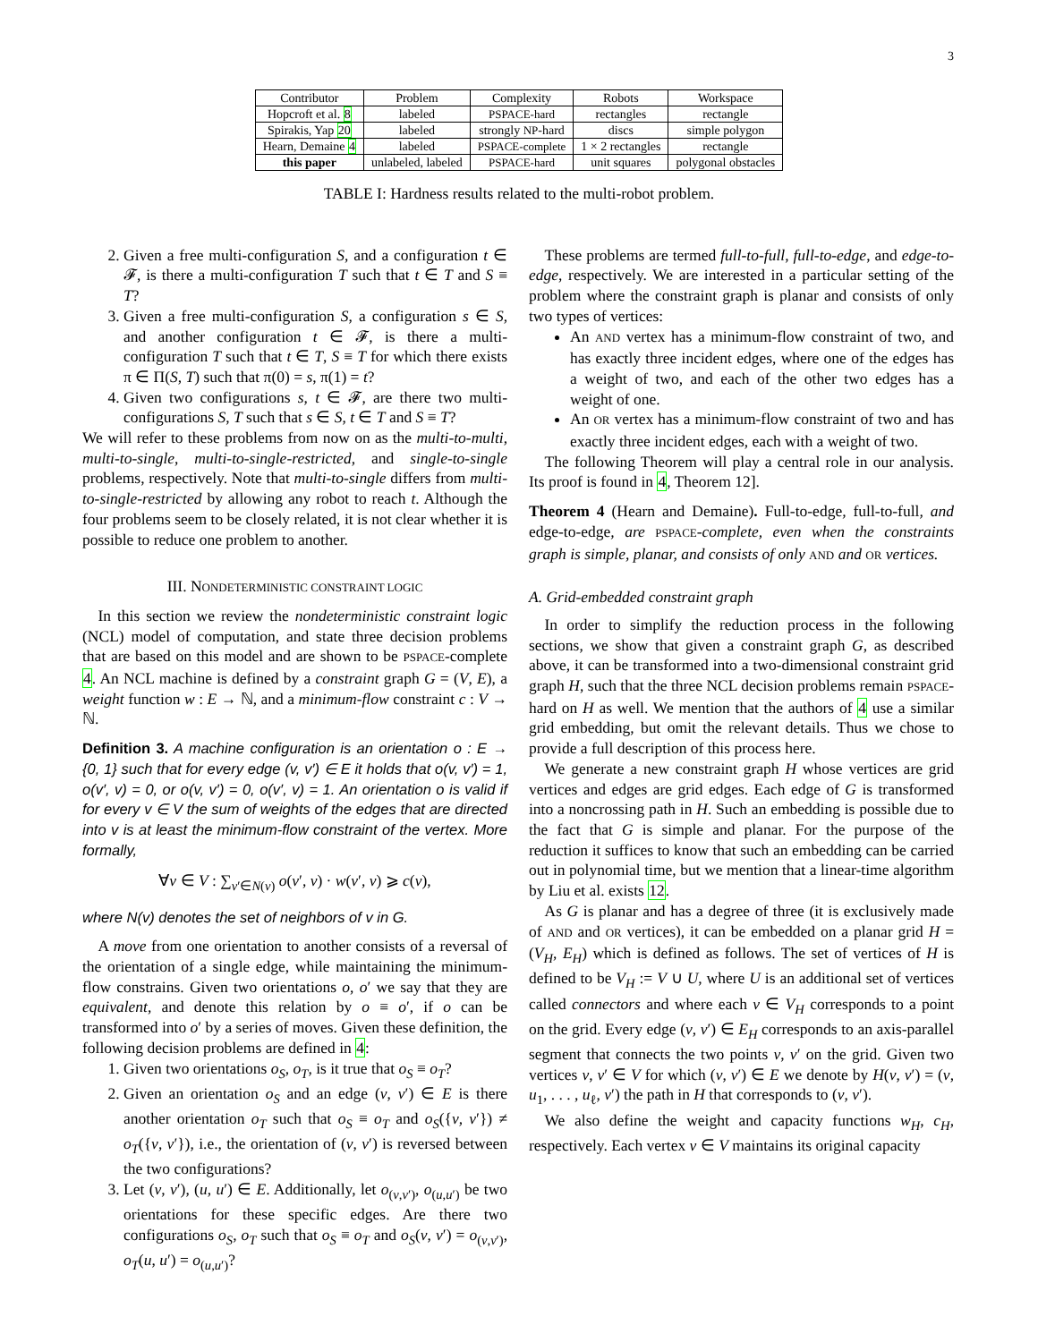3
| Contributor | Problem | Complexity | Robots | Workspace |
| --- | --- | --- | --- | --- |
| Hopcroft et al. 8 | labeled | PSPACE-hard | rectangles | rectangle |
| Spirakis, Yap 20 | labeled | strongly NP -hard | discs | simple polygon |
| Hearn, Demaine 4 | labeled | PSPACE-complete | 1 × 2 rectangles | rectangle |
| this paper | unlabeled, labeled | PSPACE-hard | unit squares | polygonal obstacles |
TABLE I: Hardness results related to the multi-robot problem.
2. Given a free multi-configuration S, and a configuration t ∈ 𝓕, is there a multi-configuration T such that t ∈ T and S ≡ T?
3. Given a free multi-configuration S, a configuration s ∈ S, and another configuration t ∈ 𝓕, is there a multi-configuration T such that t ∈ T, S ≡ T for which there exists π ∈ Π(S, T) such that π(0) = s, π(1) = t?
4. Given two configurations s, t ∈ 𝓕, are there two multi-configurations S, T such that s ∈ S, t ∈ T and S ≡ T?
We will refer to these problems from now on as the multi-to-multi, multi-to-single, multi-to-single-restricted, and single-to-single problems, respectively. Note that multi-to-single differs from multi-to-single-restricted by allowing any robot to reach t. Although the four problems seem to be closely related, it is not clear whether it is possible to reduce one problem to another.
III. NONDETERMINISTIC CONSTRAINT LOGIC
In this section we review the nondeterministic constraint logic (NCL) model of computation, and state three decision problems that are based on this model and are shown to be PSPACE-complete 4. An NCL machine is defined by a constraint graph G = (V, E), a weight function w : E → ℕ, and a minimum-flow constraint c : V → ℕ.
Definition 3. A machine configuration is an orientation o : E → {0, 1} such that for every edge (v, v′) ∈ E it holds that o(v, v′) = 1, o(v′, v) = 0, or o(v, v′) = 0, o(v′, v) = 1. An orientation o is valid if for every v ∈ V the sum of weights of the edges that are directed into v is at least the minimum-flow constraint of the vertex. More formally,
∀v ∈ V : ∑<sub>v′∈N(v)</sub> o(v′, v) · w(v′, v) ⩾ c(v),
where N(v) denotes the set of neighbors of v in G.
A move from one orientation to another consists of a reversal of the orientation of a single edge, while maintaining the minimum-flow constrains. Given two orientations o, o′ we say that they are equivalent, and denote this relation by o ≡ o′, if o can be transformed into o′ by a series of moves. Given these definition, the following decision problems are defined in 4:
1. Given two orientations o<sub>S</sub>, o<sub>T</sub>, is it true that o<sub>S</sub> ≡ o<sub>T</sub>?
2. Given an orientation o<sub>S</sub> and an edge (v, v′) ∈ E is there another orientation o<sub>T</sub> such that o<sub>S</sub> ≡ o<sub>T</sub> and o<sub>S</sub>({v, v′}) ≠ o<sub>T</sub>({v, v′}), i.e., the orientation of (v, v′) is reversed between the two configurations?
3. Let (v, v′), (u, u′) ∈ E. Additionally, let o<sub>(v,v′)</sub>, o<sub>(u,u′)</sub> be two orientations for these specific edges. Are there two configurations o<sub>S</sub>, o<sub>T</sub> such that o<sub>S</sub> ≡ o<sub>T</sub> and o<sub>S</sub>(v, v′) = o<sub>(v,v′)</sub>, o<sub>T</sub>(u, u′) = o<sub>(u,u′)</sub>?
These problems are termed full-to-full, full-to-edge, and edge-to-edge, respectively. We are interested in a particular setting of the problem where the constraint graph is planar and consists of only two types of vertices:
An AND vertex has a minimum-flow constraint of two, and has exactly three incident edges, where one of the edges has a weight of two, and each of the other two edges has a weight of one.
An OR vertex has a minimum-flow constraint of two and has exactly three incident edges, each with a weight of two.
The following Theorem will play a central role in our analysis. Its proof is found in 4, Theorem 12].
Theorem 4 (Hearn and Demaine). Full-to-edge, full-to-full, and edge-to-edge, are PSPACE-complete, even when the constraints graph is simple, planar, and consists of only AND and OR vertices.
A. Grid-embedded constraint graph
In order to simplify the reduction process in the following sections, we show that given a constraint graph G, as described above, it can be transformed into a two-dimensional constraint grid graph H, such that the three NCL decision problems remain PSPACE-hard on H as well. We mention that the authors of 4 use a similar grid embedding, but omit the relevant details. Thus we chose to provide a full description of this process here.
We generate a new constraint graph H whose vertices are grid vertices and edges are grid edges. Each edge of G is transformed into a noncrossing path in H. Such an embedding is possible due to the fact that G is simple and planar. For the purpose of the reduction it suffices to know that such an embedding can be carried out in polynomial time, but we mention that a linear-time algorithm by Liu et al. exists 12.
As G is planar and has a degree of three (it is exclusively made of AND and OR vertices), it can be embedded on a planar grid H = (V<sub>H</sub>, E<sub>H</sub>) which is defined as follows. The set of vertices of H is defined to be V<sub>H</sub> := V ∪ U, where U is an additional set of vertices called connectors and where each v ∈ V<sub>H</sub> corresponds to a point on the grid. Every edge (v, v′) ∈ E<sub>H</sub> corresponds to an axis-parallel segment that connects the two points v, v′ on the grid. Given two vertices v, v′ ∈ V for which (v, v′) ∈ E we denote by H(v, v′) = (v, u<sub>1</sub>, . . . , u<sub>ℓ</sub>, v′) the path in H that corresponds to (v, v′).
We also define the weight and capacity functions w<sub>H</sub>, c<sub>H</sub>, respectively. Each vertex v ∈ V maintains its original capacity